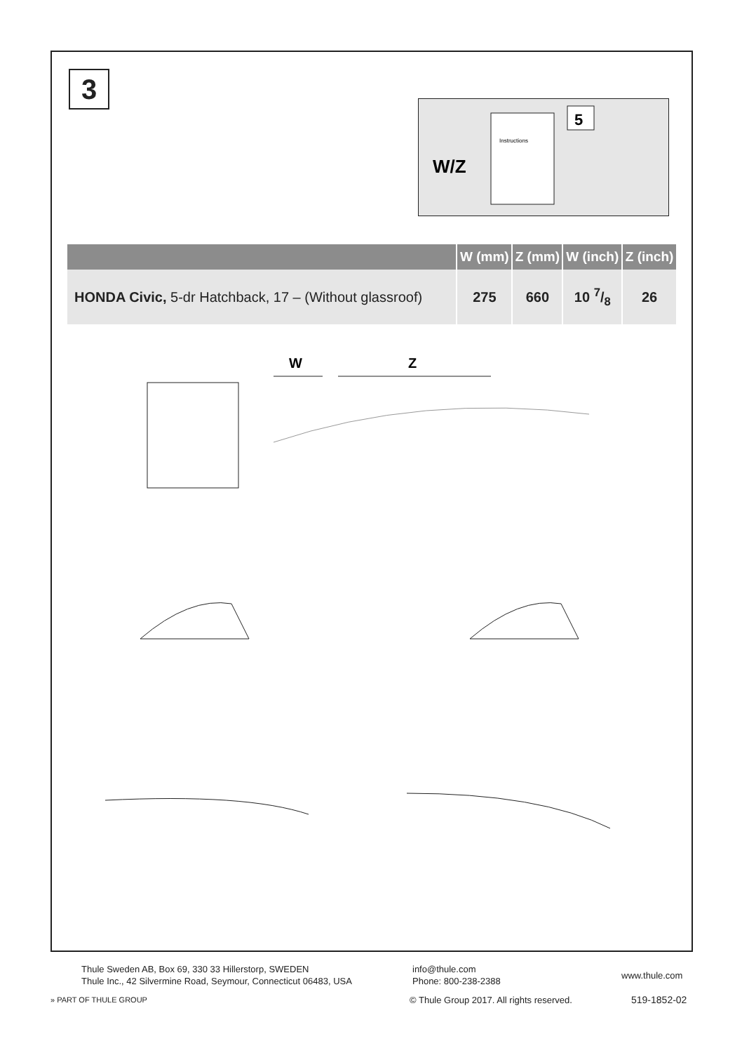3
W/Z
Instructions
5
| | W (mm) | Z (mm) | W (inch) | Z (inch) |
| --- | --- | --- | --- | --- |
| HONDA Civic, 5-dr Hatchback, 17 – (Without glassroof) | 275 | 660 | 10 7/8 | 26 |
W
Z
Thule Sweden AB, Box 69, 330 33 Hillerstorp, SWEDEN
Thule Inc., 42 Silvermine Road, Seymour, Connecticut 06483, USA
info@thule.com
Phone: 800-238-2388
www.thule.com
» PART OF THULE GROUP
© Thule Group 2017. All rights reserved.
519-1852-02